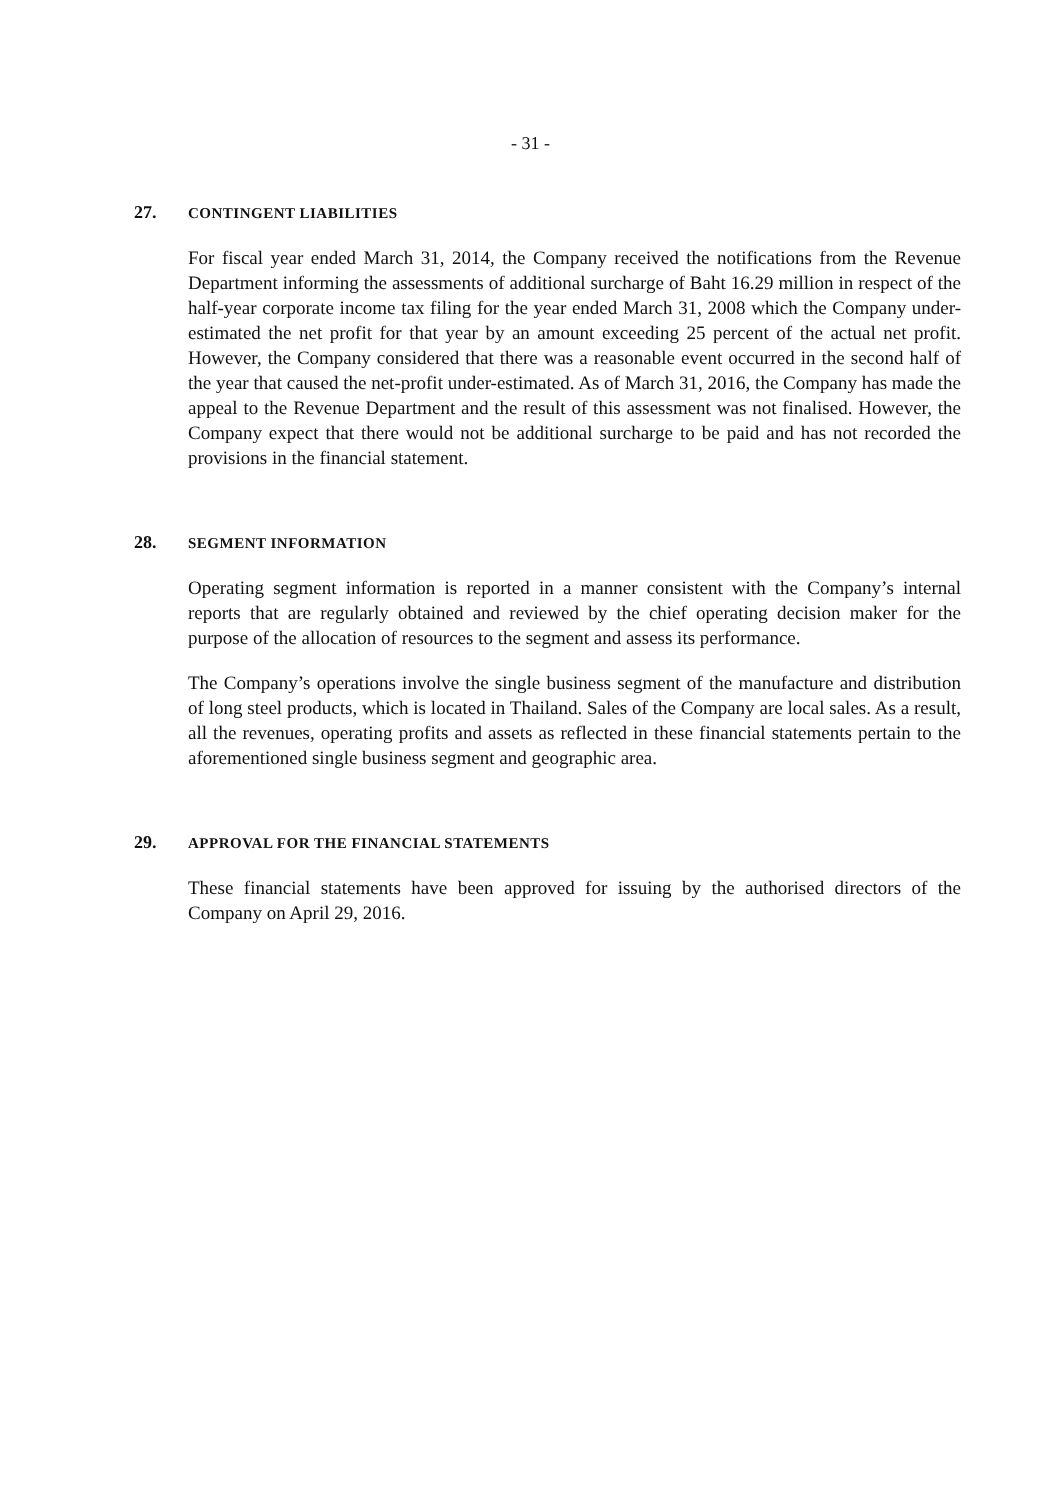- 31 -
27. CONTINGENT LIABILITIES
For fiscal year ended March 31, 2014, the Company received the notifications from the Revenue Department informing the assessments of additional surcharge of Baht 16.29 million in respect of the half-year corporate income tax filing for the year ended March 31, 2008 which the Company under-estimated the net profit for that year by an amount exceeding 25 percent of the actual net profit. However, the Company considered that there was a reasonable event occurred in the second half of the year that caused the net-profit under-estimated. As of March 31, 2016, the Company has made the appeal to the Revenue Department and the result of this assessment was not finalised. However, the Company expect that there would not be additional surcharge to be paid and has not recorded the provisions in the financial statement.
28. SEGMENT INFORMATION
Operating segment information is reported in a manner consistent with the Company’s internal reports that are regularly obtained and reviewed by the chief operating decision maker for the purpose of the allocation of resources to the segment and assess its performance.
The Company’s operations involve the single business segment of the manufacture and distribution of long steel products, which is located in Thailand. Sales of the Company are local sales. As a result, all the revenues, operating profits and assets as reflected in these financial statements pertain to the aforementioned single business segment and geographic area.
29. APPROVAL FOR THE FINANCIAL STATEMENTS
These financial statements have been approved for issuing by the authorised directors of the Company on April 29, 2016.